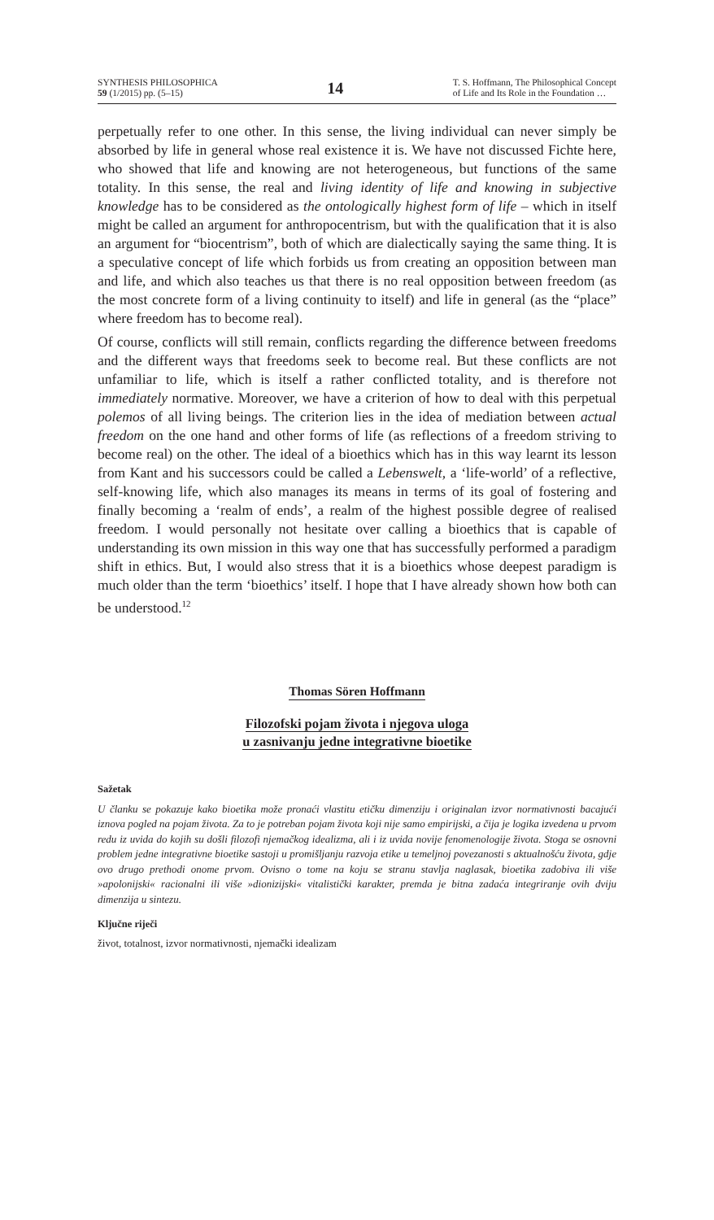SYNTHESIS PHILOSOPHICA
59 (1/2015) pp. (5–15)
14
T. S. Hoffmann, The Philosophical Concept
of Life and Its Role in the Foundation …
perpetually refer to one other. In this sense, the living individual can never simply be absorbed by life in general whose real existence it is. We have not discussed Fichte here, who showed that life and knowing are not heterogeneous, but functions of the same totality. In this sense, the real and living identity of life and knowing in subjective knowledge has to be considered as the ontologically highest form of life – which in itself might be called an argument for anthropocentrism, but with the qualification that it is also an argument for “biocentrism”, both of which are dialectically saying the same thing. It is a speculative concept of life which forbids us from creating an opposition between man and life, and which also teaches us that there is no real opposition between freedom (as the most concrete form of a living continuity to itself) and life in general (as the “place” where freedom has to become real).
Of course, conflicts will still remain, conflicts regarding the difference between freedoms and the different ways that freedoms seek to become real. But these conflicts are not unfamiliar to life, which is itself a rather conflicted totality, and is therefore not immediately normative. Moreover, we have a criterion of how to deal with this perpetual polemos of all living beings. The criterion lies in the idea of mediation between actual freedom on the one hand and other forms of life (as reflections of a freedom striving to become real) on the other. The ideal of a bioethics which has in this way learnt its lesson from Kant and his successors could be called a Lebenswelt, a ‘life-world’ of a reflective, self-knowing life, which also manages its means in terms of its goal of fostering and finally becoming a ‘realm of ends’, a realm of the highest possible degree of realised freedom. I would personally not hesitate over calling a bioethics that is capable of understanding its own mission in this way one that has successfully performed a paradigm shift in ethics. But, I would also stress that it is a bioethics whose deepest paradigm is much older than the term ‘bioethics’ itself. I hope that I have already shown how both can be understood.<sup>12</sup>
Thomas Sören Hoffmann
Filozofski pojam života i njegova uloga
u zasnivanju jedne integrativne bioetike
Sažetak
U članku se pokazuje kako bioetika može pronaći vlastitu etičku dimenziju i originalan izvor normativnosti bacajući iznova pogled na pojam života. Za to je potreban pojam života koji nije samo empirijski, a čija je logika izvedena u prvom redu iz uvida do kojih su došli filozofi njemačkog idealizma, ali i iz uvida novije fenomenologije života. Stoga se osnovni problem jedne integrativne bioetike sastoji u promišljanju razvoja etike u temeljnoj povezanosti s aktualnošću života, gdje ovo drugo prethodi onome prvom. Ovisno o tome na koju se stranu stavlja naglasak, bioetika zadobiva ili više »apolonijski« racionalni ili više »dionizijski« vitalistički karakter, premda je bitna zadaća integriranje ovih dviju dimenzija u sintezu.
Ključne riječi
život, totalnost, izvor normativnosti, njemački idealizam